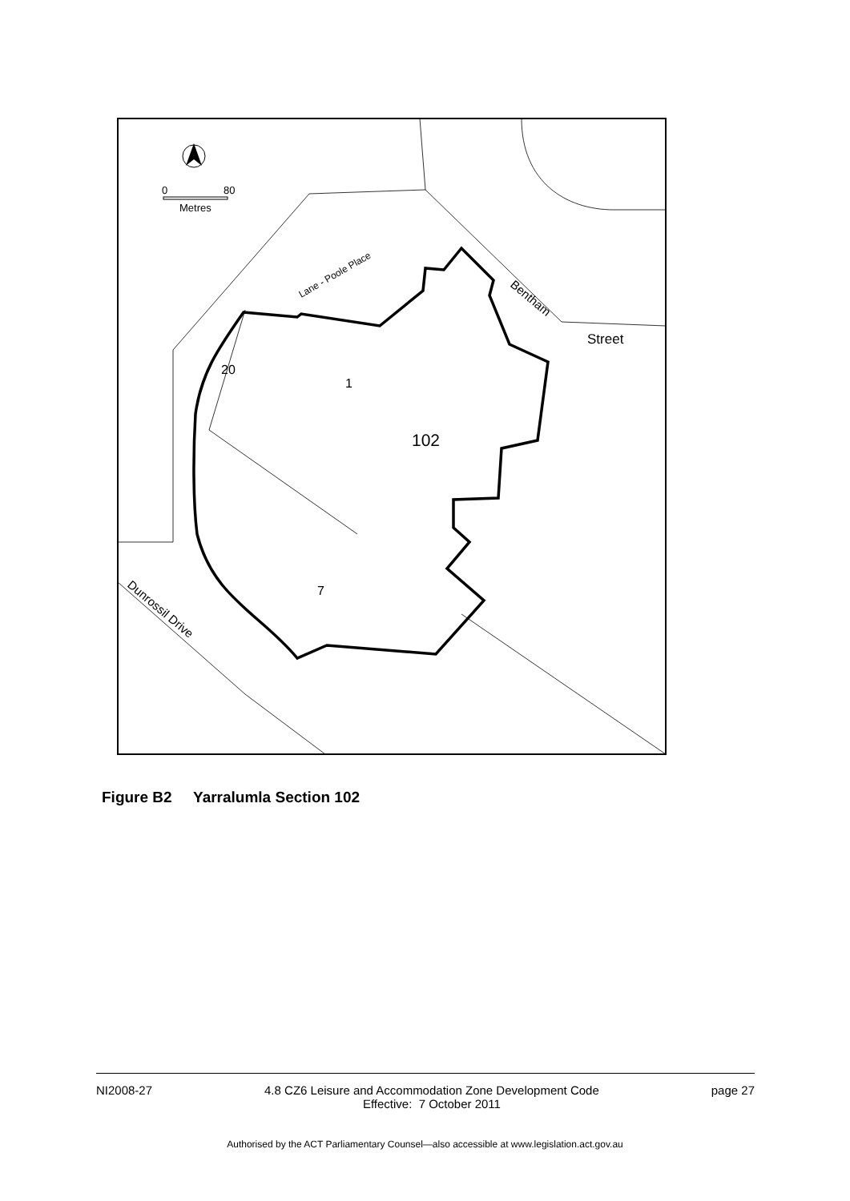20
1
102
7
Street
Bentham
Lane - Poole Place
Dunrossil Drive
0
80
Metres
Figure B2 Yarralumla Section 102
NI2008-27 4.8 CZ6 Leisure and Accommodation Zone Development Code
Effective: 7 October 2011 page 27
Authorised by the ACT Parliamentary Counsel—also accessible at www.legislation.act.gov.au